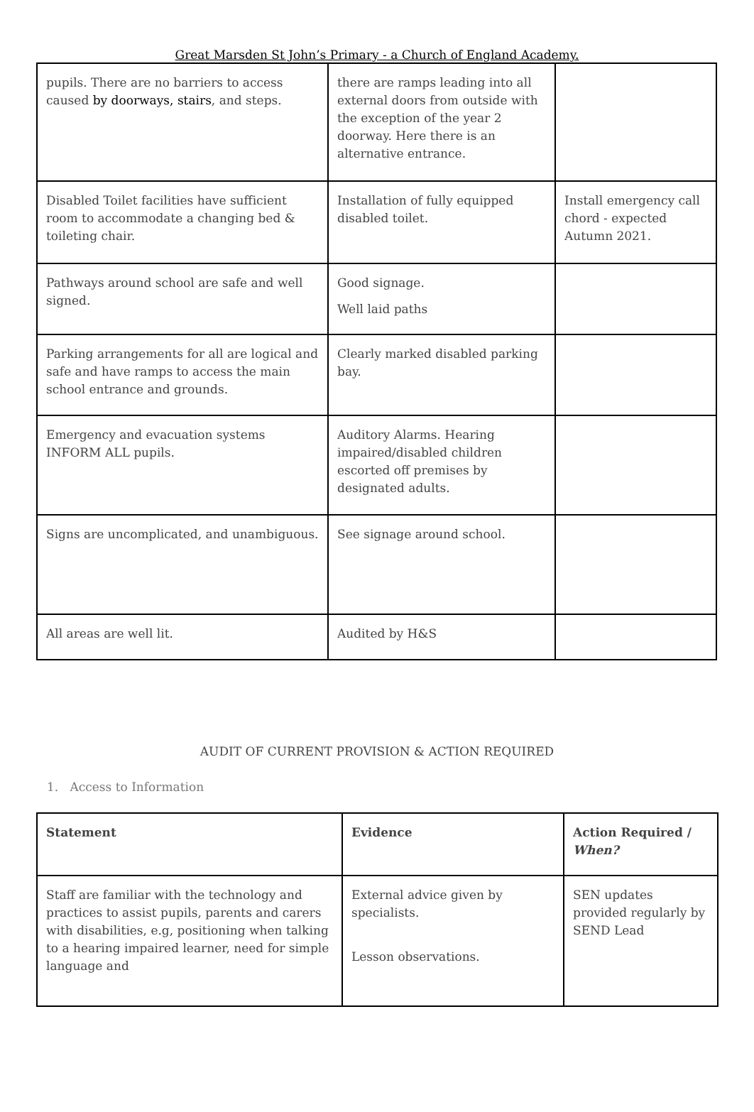Great Marsden St John’s Primary - a Church of England Academy.
| pupils. There are no barriers to access caused by doorways, stairs , and steps. | there are ramps leading into all external doors from outside with the exception of the year 2 doorway. Here there is an alternative entrance. | |
| Disabled Toilet facilities have sufficient room to accommodate a changing bed & toileting chair. | Installation of fully equipped disabled toilet. | Install emergency call chord - expected Autumn 2021. |
| Pathways around school are safe and well signed. | Good signage. Well laid paths | |
| Parking arrangements for all are logical and safe and have ramps to access the main school entrance and grounds. | Clearly marked disabled parking bay. | |
| Emergency and evacuation systems INFORM ALL pupils. | Auditory Alarms. Hearing impaired/disabled children escorted off premises by designated adults. | |
| Signs are uncomplicated, and unambiguous. | See signage around school. | |
| All areas are well lit. | Audited by H&S | |
AUDIT OF CURRENT PROVISION & ACTION REQUIRED
1. Access to Information
| Statement | Evidence | Action Required / When? |
| --- | --- | --- |
| Staff are familiar with the technology and practices to assist pupils, parents and carers with disabilities, e.g, positioning when talking to a hearing impaired learner, need for simple language and | External advice given by specialists. Lesson observations. | SEN updates provided regularly by SEND Lead |